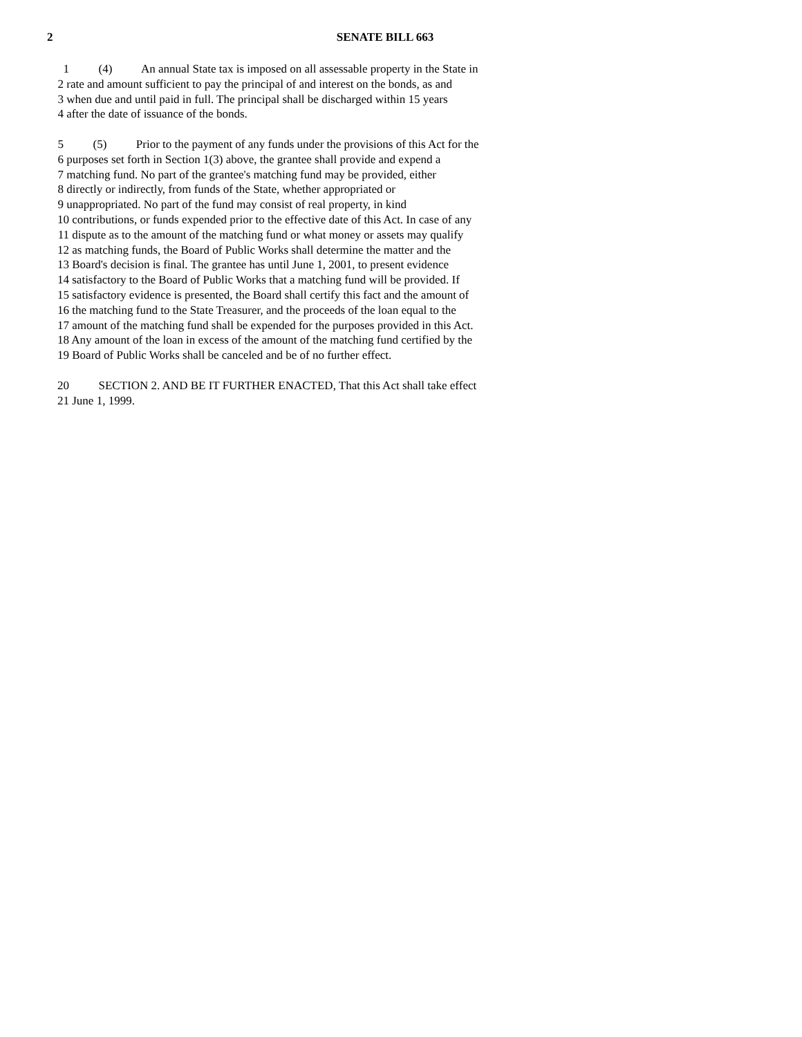2
SENATE BILL 663
1 (4) An annual State tax is imposed on all assessable property in the State in
2 rate and amount sufficient to pay the principal of and interest on the bonds, as and
3 when due and until paid in full. The principal shall be discharged within 15 years
4 after the date of issuance of the bonds.
5 (5) Prior to the payment of any funds under the provisions of this Act for the
6 purposes set forth in Section 1(3) above, the grantee shall provide and expend a
7 matching fund. No part of the grantee's matching fund may be provided, either
8 directly or indirectly, from funds of the State, whether appropriated or
9 unappropriated. No part of the fund may consist of real property, in kind
10 contributions, or funds expended prior to the effective date of this Act. In case of any
11 dispute as to the amount of the matching fund or what money or assets may qualify
12 as matching funds, the Board of Public Works shall determine the matter and the
13 Board's decision is final. The grantee has until June 1, 2001, to present evidence
14 satisfactory to the Board of Public Works that a matching fund will be provided. If
15 satisfactory evidence is presented, the Board shall certify this fact and the amount of
16 the matching fund to the State Treasurer, and the proceeds of the loan equal to the
17 amount of the matching fund shall be expended for the purposes provided in this Act.
18 Any amount of the loan in excess of the amount of the matching fund certified by the
19 Board of Public Works shall be canceled and be of no further effect.
20 SECTION 2. AND BE IT FURTHER ENACTED, That this Act shall take effect
21 June 1, 1999.